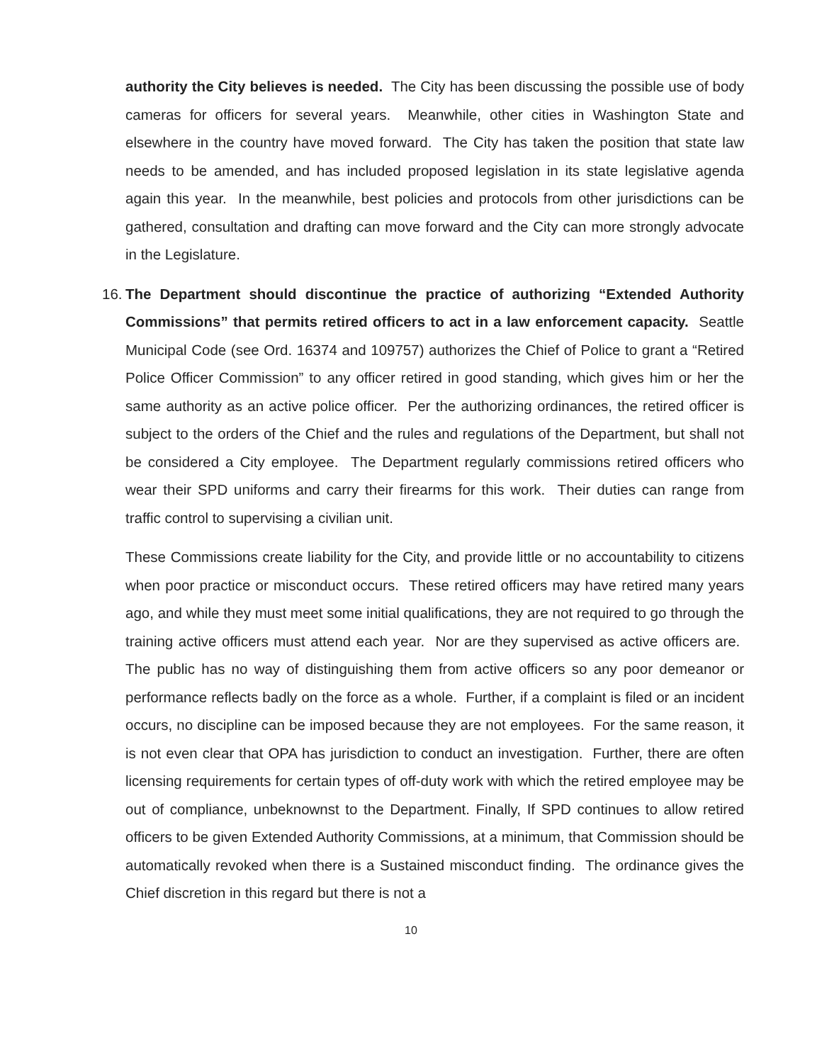authority the City believes is needed. The City has been discussing the possible use of body cameras for officers for several years. Meanwhile, other cities in Washington State and elsewhere in the country have moved forward. The City has taken the position that state law needs to be amended, and has included proposed legislation in its state legislative agenda again this year. In the meanwhile, best policies and protocols from other jurisdictions can be gathered, consultation and drafting can move forward and the City can more strongly advocate in the Legislature.
16.
The Department should discontinue the practice of authorizing “Extended Authority Commissions” that permits retired officers to act in a law enforcement capacity. Seattle Municipal Code (see Ord. 16374 and 109757) authorizes the Chief of Police to grant a “Retired Police Officer Commission” to any officer retired in good standing, which gives him or her the same authority as an active police officer. Per the authorizing ordinances, the retired officer is subject to the orders of the Chief and the rules and regulations of the Department, but shall not be considered a City employee. The Department regularly commissions retired officers who wear their SPD uniforms and carry their firearms for this work. Their duties can range from traffic control to supervising a civilian unit.
These Commissions create liability for the City, and provide little or no accountability to citizens when poor practice or misconduct occurs. These retired officers may have retired many years ago, and while they must meet some initial qualifications, they are not required to go through the training active officers must attend each year. Nor are they supervised as active officers are. The public has no way of distinguishing them from active officers so any poor demeanor or performance reflects badly on the force as a whole. Further, if a complaint is filed or an incident occurs, no discipline can be imposed because they are not employees. For the same reason, it is not even clear that OPA has jurisdiction to conduct an investigation. Further, there are often licensing requirements for certain types of off-duty work with which the retired employee may be out of compliance, unbeknownst to the Department. Finally, If SPD continues to allow retired officers to be given Extended Authority Commissions, at a minimum, that Commission should be automatically revoked when there is a Sustained misconduct finding. The ordinance gives the Chief discretion in this regard but there is not a
10